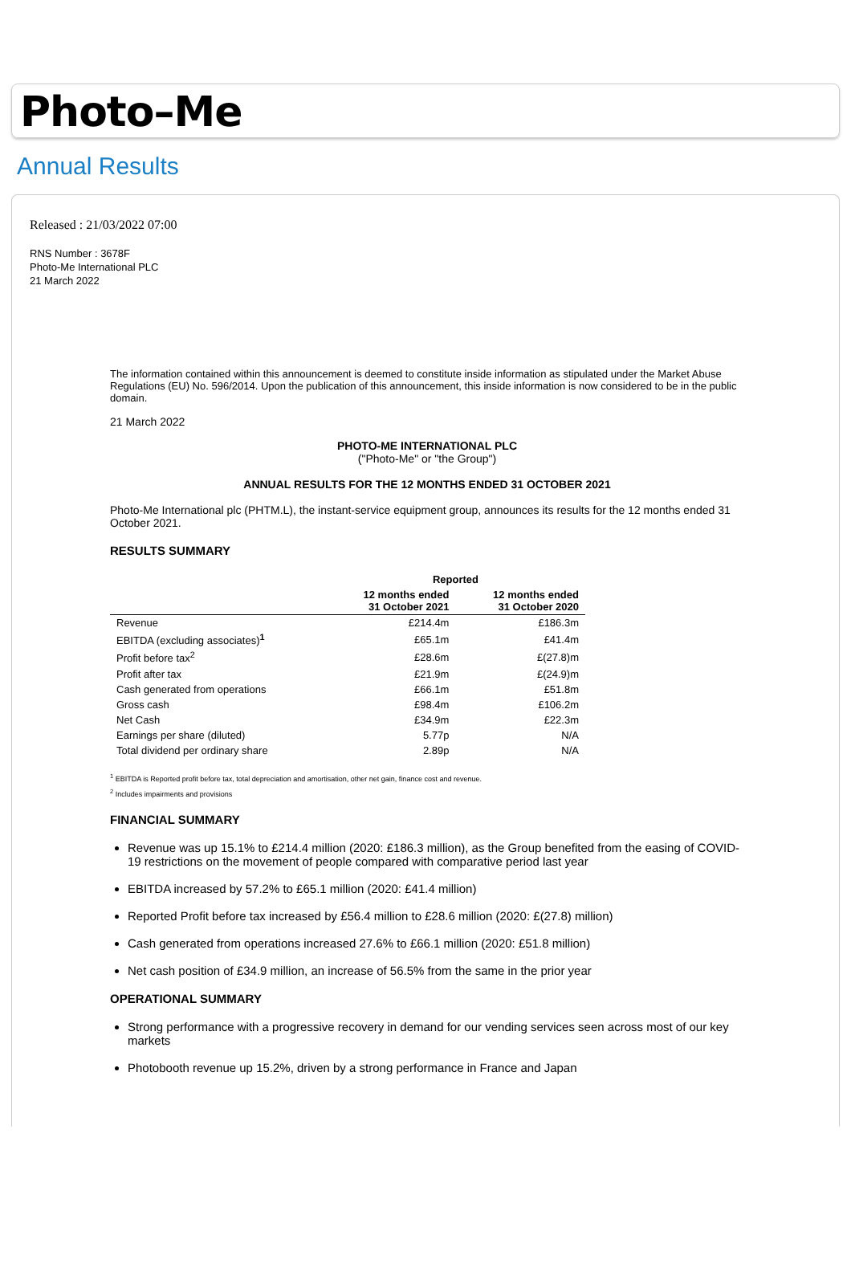Photo–Me
Annual Results
Released : 21/03/2022 07:00
RNS Number : 3678F
Photo-Me International PLC
21 March 2022
The information contained within this announcement is deemed to constitute inside information as stipulated under the Market Abuse Regulations (EU) No. 596/2014. Upon the publication of this announcement, this inside information is now considered to be in the public domain.
21 March 2022
PHOTO-ME INTERNATIONAL PLC
("Photo-Me" or "the Group")
ANNUAL RESULTS FOR THE 12 MONTHS ENDED 31 OCTOBER 2021
Photo-Me International plc (PHTM.L), the instant-service equipment group, announces its results for the 12 months ended 31 October 2021.
RESULTS SUMMARY
| | Reported | |
| --- | --- | --- |
| | 12 months ended 31 October 2021 | 12 months ended 31 October 2020 |
| Revenue | £214.4m | £186.3m |
| EBITDA (excluding associates)<sup>1</sup> | £65.1m | £41.4m |
| Profit before tax<sup>2</sup> | £28.6m | £(27.8)m |
| Profit after tax | £21.9m | £(24.9)m |
| Cash generated from operations | £66.1m | £51.8m |
| Gross cash | £98.4m | £106.2m |
| Net Cash | £34.9m | £22.3m |
| Earnings per share (diluted) | 5.77p | N/A |
| Total dividend per ordinary share | 2.89p | N/A |
<sup>1</sup> EBITDA is Reported profit before tax, total depreciation and amortisation, other net gain, finance cost and revenue.
<sup>2</sup> Includes impairments and provisions
FINANCIAL SUMMARY
Revenue was up 15.1% to £214.4 million (2020: £186.3 million), as the Group benefited from the easing of COVID-19 restrictions on the movement of people compared with comparative period last year
EBITDA increased by 57.2% to £65.1 million (2020: £41.4 million)
Reported Profit before tax increased by £56.4 million to £28.6 million (2020: £(27.8) million)
Cash generated from operations increased 27.6% to £66.1 million (2020: £51.8 million)
Net cash position of £34.9 million, an increase of 56.5% from the same in the prior year
OPERATIONAL SUMMARY
Strong performance with a progressive recovery in demand for our vending services seen across most of our key markets
Photobooth revenue up 15.2%, driven by a strong performance in France and Japan